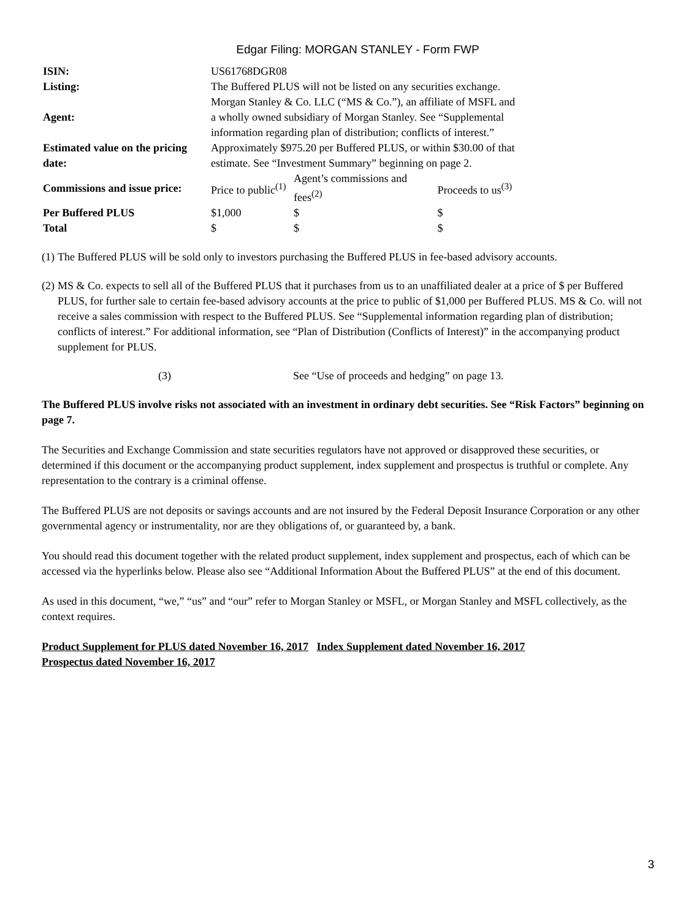Edgar Filing: MORGAN STANLEY - Form FWP
| ISIN: | US61768DGR08 | | |
| Listing: | The Buffered PLUS will not be listed on any securities exchange. | | |
| Agent: | Morgan Stanley & Co. LLC (“MS & Co.”), an affiliate of MSFL and a wholly owned subsidiary of Morgan Stanley. See “Supplemental information regarding plan of distribution; conflicts of interest.” | | |
| Estimated value on the pricing date: | Approximately $975.20 per Buffered PLUS, or within $30.00 of that estimate. See “Investment Summary” beginning on page 2. | | |
| Commissions and issue price: | Price to public<sup>(1)</sup> | Agent’s commissions and fees<sup>(2)</sup> | Proceeds to us<sup>(3)</sup> |
| Per Buffered PLUS | $1,000 | $ | $ |
| Total | $ | $ | $ |
(1) The Buffered PLUS will be sold only to investors purchasing the Buffered PLUS in fee-based advisory accounts.
(2) MS & Co. expects to sell all of the Buffered PLUS that it purchases from us to an unaffiliated dealer at a price of $ per Buffered PLUS, for further sale to certain fee-based advisory accounts at the price to public of $1,000 per Buffered PLUS. MS & Co. will not receive a sales commission with respect to the Buffered PLUS. See “Supplemental information regarding plan of distribution; conflicts of interest.” For additional information, see “Plan of Distribution (Conflicts of Interest)” in the accompanying product supplement for PLUS.
(3) See “Use of proceeds and hedging” on page 13.
The Buffered PLUS involve risks not associated with an investment in ordinary debt securities. See “Risk Factors” beginning on page 7.
The Securities and Exchange Commission and state securities regulators have not approved or disapproved these securities, or determined if this document or the accompanying product supplement, index supplement and prospectus is truthful or complete. Any representation to the contrary is a criminal offense.
The Buffered PLUS are not deposits or savings accounts and are not insured by the Federal Deposit Insurance Corporation or any other governmental agency or instrumentality, nor are they obligations of, or guaranteed by, a bank.
You should read this document together with the related product supplement, index supplement and prospectus, each of which can be accessed via the hyperlinks below. Please also see “Additional Information About the Buffered PLUS” at the end of this document.
As used in this document, “we,” “us” and “our” refer to Morgan Stanley or MSFL, or Morgan Stanley and MSFL collectively, as the context requires.
Product Supplement for PLUS dated November 16, 2017 Index Supplement dated November 16, 2017
Prospectus dated November 16, 2017
3